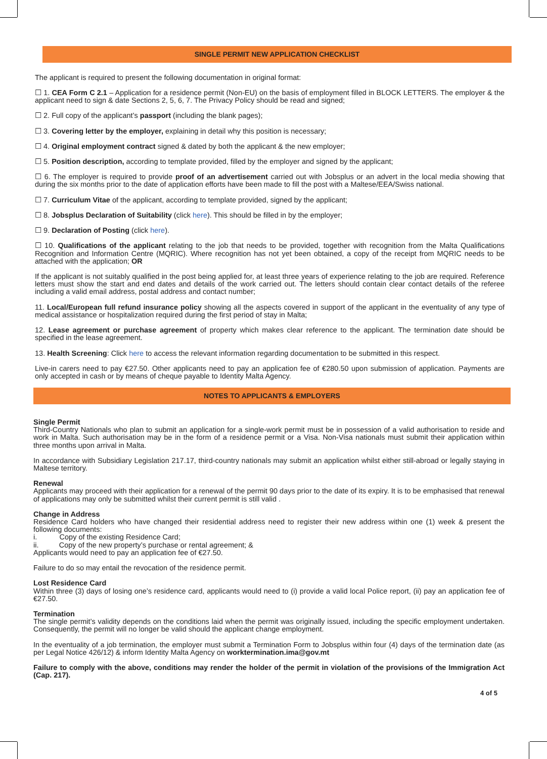SINGLE PERMIT NEW APPLICATION CHECKLIST
The applicant is required to present the following documentation in original format:
☐ 1. CEA Form C 2.1 – Application for a residence permit (Non-EU) on the basis of employment filled in BLOCK LETTERS. The employer & the applicant need to sign & date Sections 2, 5, 6, 7. The Privacy Policy should be read and signed;
☐ 2. Full copy of the applicant’s passport (including the blank pages);
☐ 3. Covering letter by the employer, explaining in detail why this position is necessary;
☐ 4. Original employment contract signed & dated by both the applicant & the new employer;
☐ 5. Position description, according to template provided, filled by the employer and signed by the applicant;
☐ 6. The employer is required to provide proof of an advertisement carried out with Jobsplus or an advert in the local media showing that during the six months prior to the date of application efforts have been made to fill the post with a Maltese/EEA/Swiss national.
☐ 7. Curriculum Vitae of the applicant, according to template provided, signed by the applicant;
☐ 8. Jobsplus Declaration of Suitability (click here). This should be filled in by the employer;
☐ 9. Declaration of Posting (click here).
☐ 10. Qualifications of the applicant relating to the job that needs to be provided, together with recognition from the Malta Qualifications Recognition and Information Centre (MQRIC). Where recognition has not yet been obtained, a copy of the receipt from MQRIC needs to be attached with the application; OR
If the applicant is not suitably qualified in the post being applied for, at least three years of experience relating to the job are required. Reference letters must show the start and end dates and details of the work carried out. The letters should contain clear contact details of the referee including a valid email address, postal address and contact number;
11. Local/European full refund insurance policy showing all the aspects covered in support of the applicant in the eventuality of any type of medical assistance or hospitalization required during the first period of stay in Malta;
12. Lease agreement or purchase agreement of property which makes clear reference to the applicant. The termination date should be specified in the lease agreement.
13. Health Screening: Click here to access the relevant information regarding documentation to be submitted in this respect.
Live-in carers need to pay €27.50. Other applicants need to pay an application fee of €280.50 upon submission of application. Payments are only accepted in cash or by means of cheque payable to Identity Malta Agency.
NOTES TO APPLICANTS & EMPLOYERS
Single Permit
Third-Country Nationals who plan to submit an application for a single-work permit must be in possession of a valid authorisation to reside and work in Malta. Such authorisation may be in the form of a residence permit or a Visa. Non-Visa nationals must submit their application within three months upon arrival in Malta.
In accordance with Subsidiary Legislation 217.17, third-country nationals may submit an application whilst either still-abroad or legally staying in Maltese territory.
Renewal
Applicants may proceed with their application for a renewal of the permit 90 days prior to the date of its expiry. It is to be emphasised that renewal of applications may only be submitted whilst their current permit is still valid .
Change in Address
Residence Card holders who have changed their residential address need to register their new address within one (1) week & present the following documents:
i. Copy of the existing Residence Card;
ii. Copy of the new property’s purchase or rental agreement; &
Applicants would need to pay an application fee of €27.50.
Failure to do so may entail the revocation of the residence permit.
Lost Residence Card
Within three (3) days of losing one’s residence card, applicants would need to (i) provide a valid local Police report, (ii) pay an application fee of €27.50.
Termination
The single permit’s validity depends on the conditions laid when the permit was originally issued, including the specific employment undertaken. Consequently, the permit will no longer be valid should the applicant change employment.
In the eventuality of a job termination, the employer must submit a Termination Form to Jobsplus within four (4) days of the termination date (as per Legal Notice 426/12) & inform Identity Malta Agency on worktermination.ima@gov.mt
Failure to comply with the above, conditions may render the holder of the permit in violation of the provisions of the Immigration Act (Cap. 217).
4 of 5